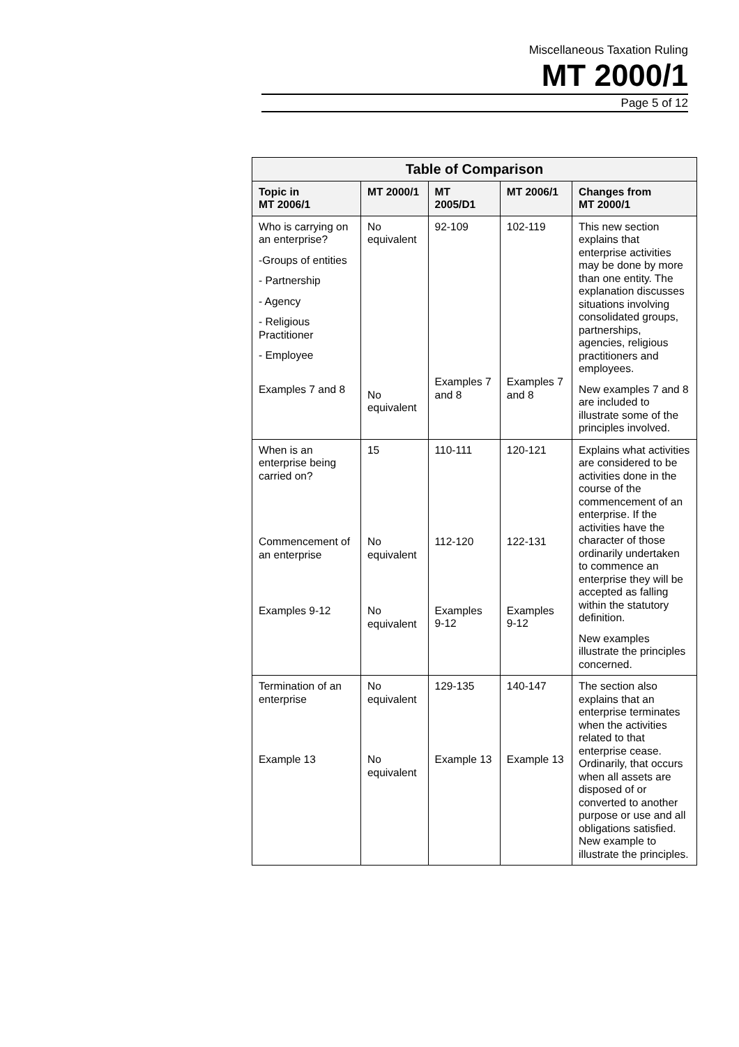Miscellaneous Taxation Ruling
MT 2000/1
Page 5 of 12
| Table of Comparison | | | | |
| --- | --- | --- | --- | --- |
| Topic in MT 2006/1 | MT 2000/1 | MT 2005/D1 | MT 2006/1 | Changes from MT 2000/1 |
| Who is carrying on an enterprise? -Groups of entities - Partnership - Agency - Religious Practitioner - Employee Examples 7 and 8 | No equivalent No equivalent | 92-109 Examples 7 and 8 | 102-119 Examples 7 and 8 | This new section explains that enterprise activities may be done by more than one entity. The explanation discusses situations involving consolidated groups, partnerships, agencies, religious practitioners and employees. New examples 7 and 8 are included to illustrate some of the principles involved. |
| When is an enterprise being carried on? Commencement of an enterprise Examples 9-12 | 15 No equivalent No equivalent | 110-111 112-120 Examples 9-12 | 120-121 122-131 Examples 9-12 | Explains what activities are considered to be activities done in the course of the commencement of an enterprise. If the activities have the character of those ordinarily undertaken to commence an enterprise they will be accepted as falling within the statutory definition. New examples illustrate the principles concerned. |
| Termination of an enterprise Example 13 | No equivalent No equivalent | 129-135 Example 13 | 140-147 Example 13 | The section also explains that an enterprise terminates when the activities related to that enterprise cease. Ordinarily, that occurs when all assets are disposed of or converted to another purpose or use and all obligations satisfied. New example to illustrate the principles. |